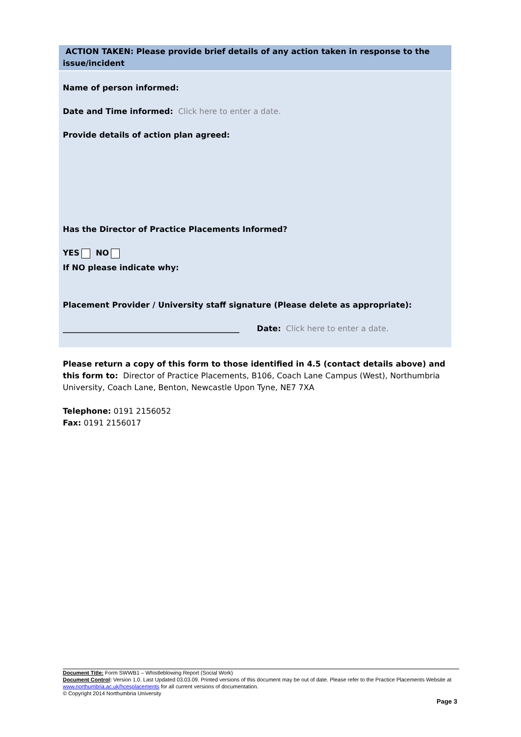ACTION TAKEN: Please provide brief details of any action taken in response to the issue/incident
Name of person informed:
Date and Time informed: Click here to enter a date.
Provide details of action plan agreed:
Has the Director of Practice Placements Informed?
YES NO
If NO please indicate why:
Placement Provider / University staff signature (Please delete as appropriate):
_____________________________________________ Date: Click here to enter a date.
Please return a copy of this form to those identified in 4.5 (contact details above) and this form to: Director of Practice Placements, B106, Coach Lane Campus (West), Northumbria University, Coach Lane, Benton, Newcastle Upon Tyne, NE7 7XA
Telephone: 0191 2156052
Fax: 0191 2156017
Document Title: Form SWWB1 – Whistleblowing Report (Social Work)
Document Control: Version 1.0. Last Updated 03.03.09. Printed versions of this document may be out of date. Please refer to the Practice Placements Website at www.northumbria.ac.uk/hcesplacements for all current versions of documentation.
© Copyright 2014 Northumbria University
Page 3